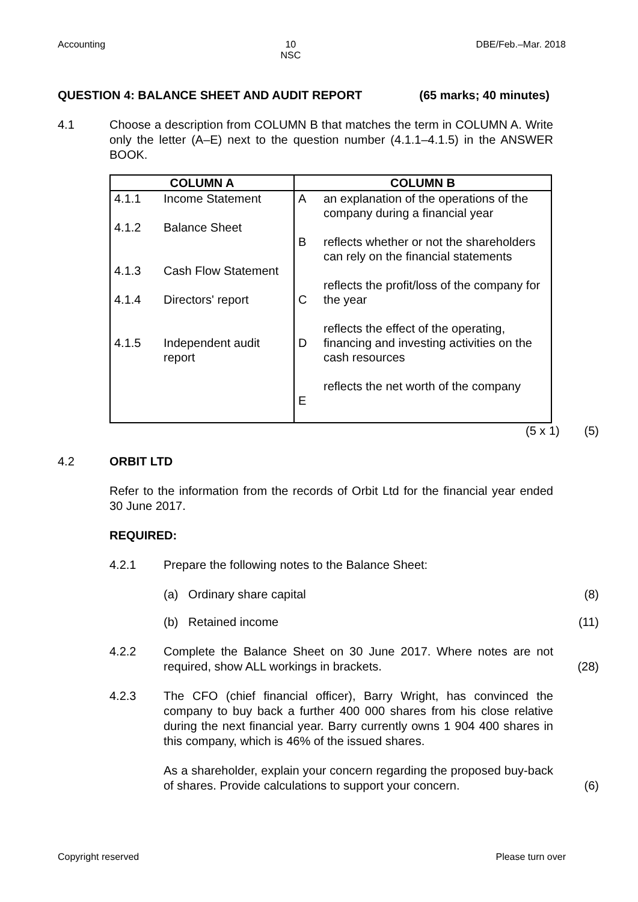Accounting 10
NSC DBE/Feb.–Mar. 2018
QUESTION 4: BALANCE SHEET AND AUDIT REPORT (65 marks; 40 minutes)
4.1 Choose a description from COLUMN B that matches the term in COLUMN A. Write only the letter (A–E) next to the question number (4.1.1–4.1.5) in the ANSWER BOOK.
| COLUMN A | | COLUMN B | |
| --- | --- | --- | --- |
| 4.1.1 4.1.2 4.1.3 4.1.4 4.1.5 | Income Statement Balance Sheet Cash Flow Statement Directors' report Independent audit report | A B C D E | an explanation of the operations of the company during a financial year reflects whether or not the shareholders can rely on the financial statements reflects the profit/loss of the company for the year reflects the effect of the operating, financing and investing activities on the cash resources reflects the net worth of the company |
(5 x 1) (5)
4.2 ORBIT LTD
Refer to the information from the records of Orbit Ltd for the financial year ended 30 June 2017.
REQUIRED:
4.2.1 Prepare the following notes to the Balance Sheet:
(a) Ordinary share capital (8)
(b) Retained income (11)
4.2.2 Complete the Balance Sheet on 30 June 2017. Where notes are not required, show ALL workings in brackets.
(28)
4.2.3 The CFO (chief financial officer), Barry Wright, has convinced the company to buy back a further 400 000 shares from his close relative during the next financial year. Barry currently owns 1 904 400 shares in this company, which is 46% of the issued shares.
As a shareholder, explain your concern regarding the proposed buy-back of shares. Provide calculations to support your concern.
(6)
Copyright reserved Please turn over